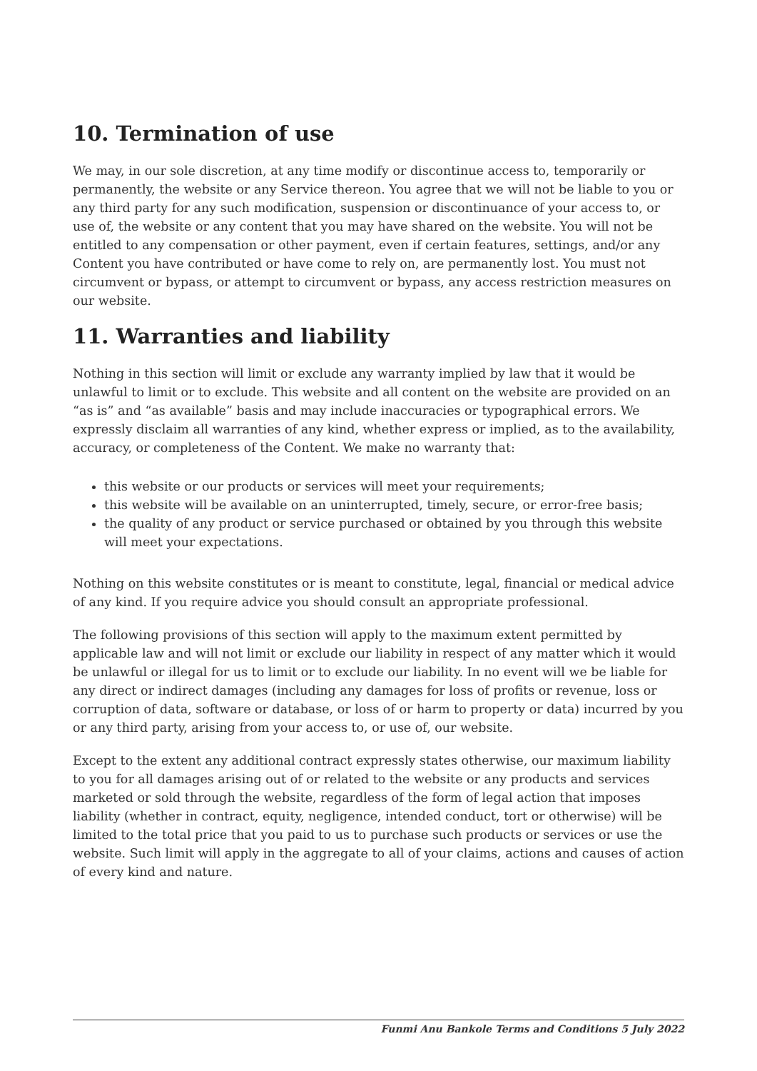10. Termination of use
We may, in our sole discretion, at any time modify or discontinue access to, temporarily or permanently, the website or any Service thereon. You agree that we will not be liable to you or any third party for any such modification, suspension or discontinuance of your access to, or use of, the website or any content that you may have shared on the website. You will not be entitled to any compensation or other payment, even if certain features, settings, and/or any Content you have contributed or have come to rely on, are permanently lost. You must not circumvent or bypass, or attempt to circumvent or bypass, any access restriction measures on our website.
11. Warranties and liability
Nothing in this section will limit or exclude any warranty implied by law that it would be unlawful to limit or to exclude. This website and all content on the website are provided on an “as is” and “as available” basis and may include inaccuracies or typographical errors. We expressly disclaim all warranties of any kind, whether express or implied, as to the availability, accuracy, or completeness of the Content. We make no warranty that:
this website or our products or services will meet your requirements;
this website will be available on an uninterrupted, timely, secure, or error-free basis;
the quality of any product or service purchased or obtained by you through this website will meet your expectations.
Nothing on this website constitutes or is meant to constitute, legal, financial or medical advice of any kind. If you require advice you should consult an appropriate professional.
The following provisions of this section will apply to the maximum extent permitted by applicable law and will not limit or exclude our liability in respect of any matter which it would be unlawful or illegal for us to limit or to exclude our liability. In no event will we be liable for any direct or indirect damages (including any damages for loss of profits or revenue, loss or corruption of data, software or database, or loss of or harm to property or data) incurred by you or any third party, arising from your access to, or use of, our website.
Except to the extent any additional contract expressly states otherwise, our maximum liability to you for all damages arising out of or related to the website or any products and services marketed or sold through the website, regardless of the form of legal action that imposes liability (whether in contract, equity, negligence, intended conduct, tort or otherwise) will be limited to the total price that you paid to us to purchase such products or services or use the website. Such limit will apply in the aggregate to all of your claims, actions and causes of action of every kind and nature.
Funmi Anu Bankole Terms and Conditions 5 July 2022